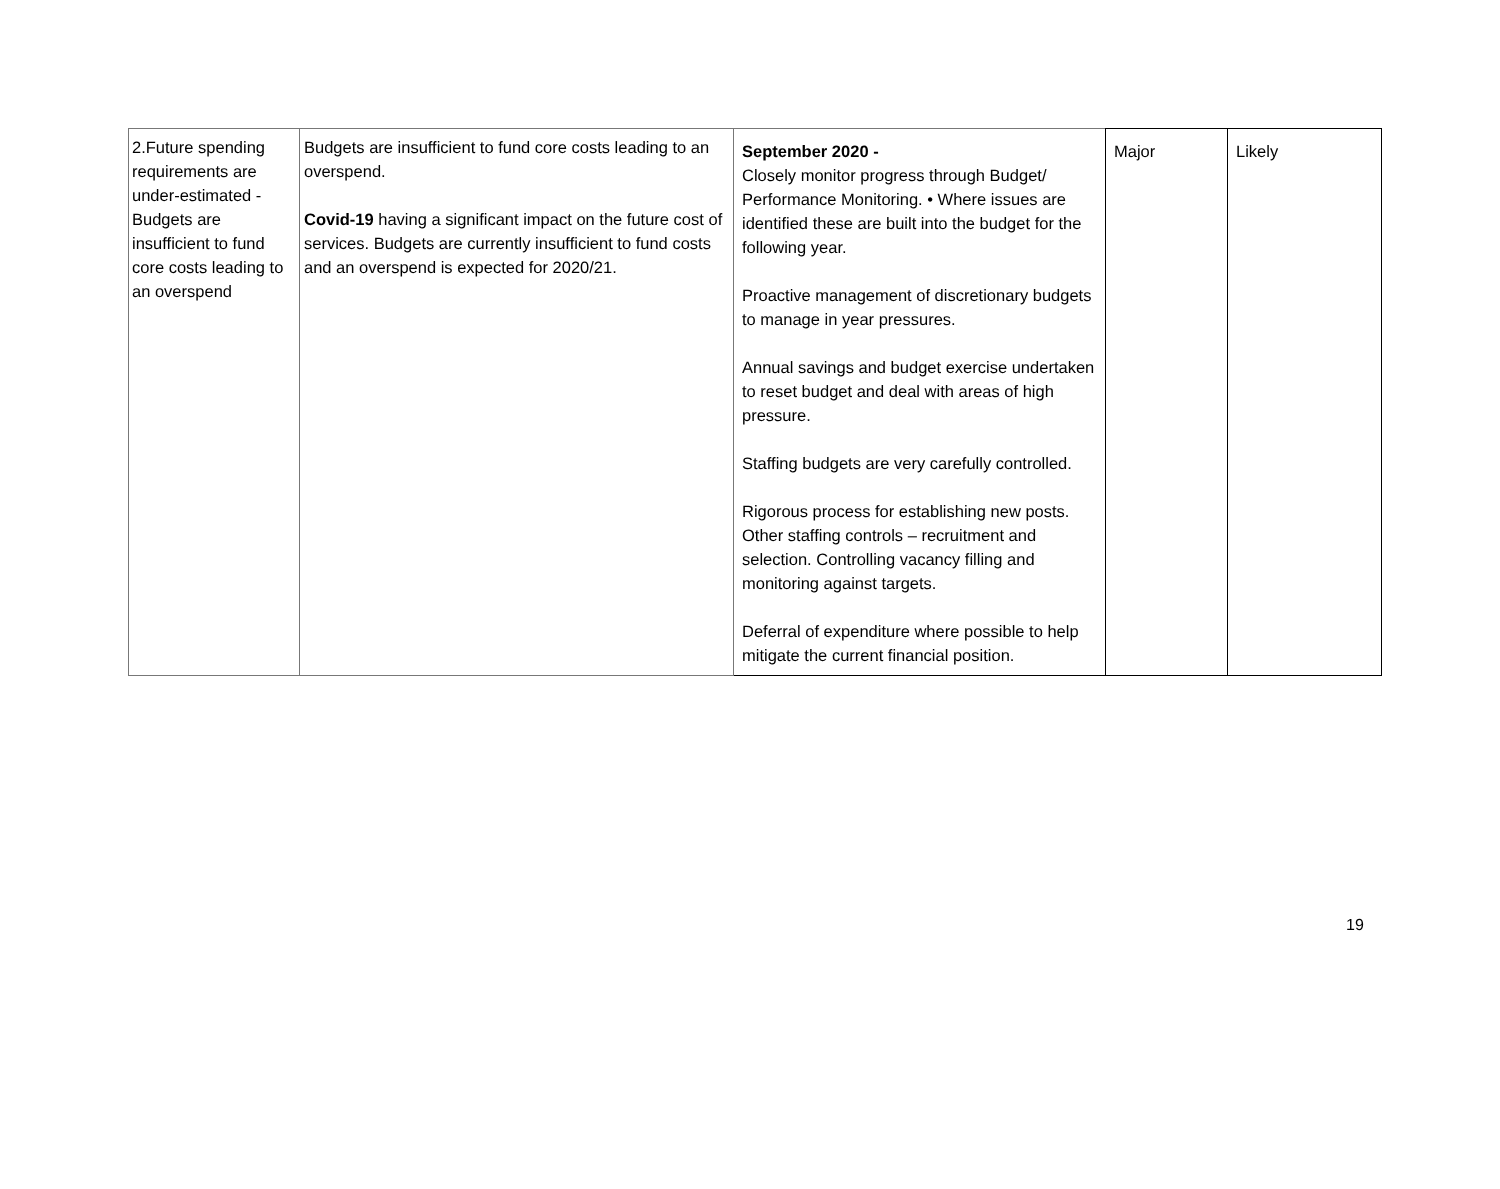| 2.Future spending requirements are under-estimated - Budgets are insufficient to fund core costs leading to an overspend | Budgets are insufficient to fund core costs leading to an overspend. Covid-19 having a significant impact on the future cost of services. Budgets are currently insufficient to fund costs and an overspend is expected for 2020/21. | September 2020 - Closely monitor progress through Budget/ Performance Monitoring. • Where issues are identified these are built into the budget for the following year. Proactive management of discretionary budgets to manage in year pressures. Annual savings and budget exercise undertaken to reset budget and deal with areas of high pressure. Staffing budgets are very carefully controlled. Rigorous process for establishing new posts. Other staffing controls – recruitment and selection. Controlling vacancy filling and monitoring against targets. Deferral of expenditure where possible to help mitigate the current financial position. | Major | Likely |
19